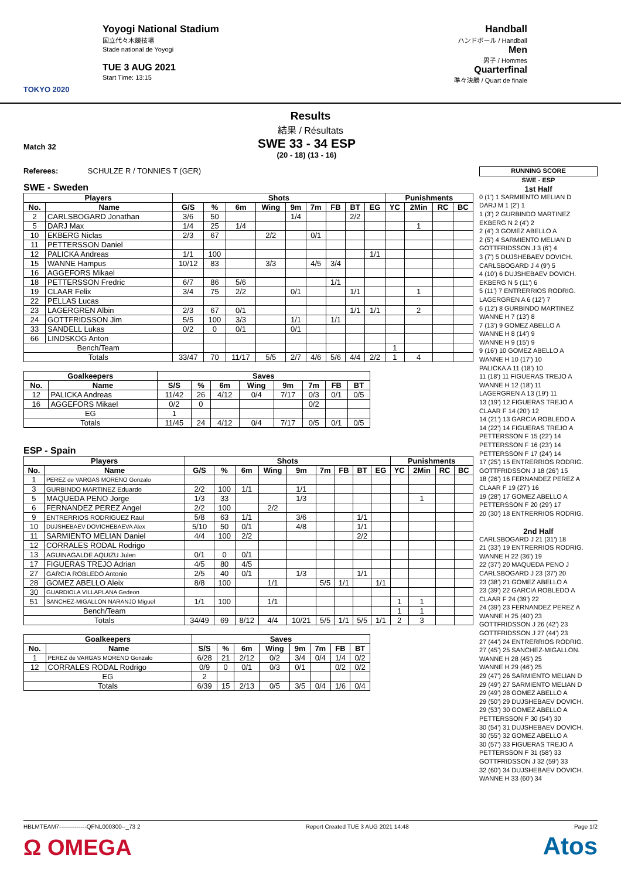TOKYO 2020
Yoyogi National Stadium
国立代々木競技場
Stade national de Yoyogi
TUE 3 AUG 2021
Start Time: 13:15
Handball
ハンドボール / Handball
Men
男子 / Hommes
Quarterfinal
準々決勝 / Quart de finale
Results
結果 / Résultats
Match 32
SWE 33 - 34 ESP
(20 - 18) (13 - 16)
Referees: SCHULZE R / TONNIES T (GER)
SWE - Sweden
| Players | | Shots | | | | | | | | | Punishments | | | |
| --- | --- | --- | --- | --- | --- | --- | --- | --- | --- | --- | --- | --- | --- | --- |
| No. | Name | G/S | % | 6m | Wing | 9m | 7m | FB | BT | EG | YC | 2Min | RC | BC |
| 2 | CARLSBOGARD Jonathan | 3/6 | 50 | | | 1/4 | | | 2/2 | | | | | |
| 5 | DARJ Max | 1/4 | 25 | 1/4 | | | | | | | | 1 | | |
| 10 | EKBERG Niclas | 2/3 | 67 | | 2/2 | | 0/1 | | | | | | | |
| 11 | PETTERSSON Daniel | | | | | | | | | | | | | |
| 12 | PALICKA Andreas | 1/1 | 100 | | | | | | | 1/1 | | | | |
| 15 | WANNE Hampus | 10/12 | 83 | | 3/3 | | 4/5 | 3/4 | | | | | | |
| 16 | AGGEFORS Mikael | | | | | | | | | | | | | |
| 18 | PETTERSSON Fredric | 6/7 | 86 | 5/6 | | | | 1/1 | | | | | | |
| 19 | CLAAR Felix | 3/4 | 75 | 2/2 | | 0/1 | | | 1/1 | | | 1 | | |
| 22 | PELLAS Lucas | | | | | | | | | | | | | |
| 23 | LAGERGREN Albin | 2/3 | 67 | 0/1 | | | | | 1/1 | 1/1 | | 2 | | |
| 24 | GOTTFRIDSSON Jim | 5/5 | 100 | 3/3 | | 1/1 | | 1/1 | | | | | | |
| 33 | SANDELL Lukas | 0/2 | 0 | 0/1 | | 0/1 | | | | | | | | |
| 66 | LINDSKOG Anton | | | | | | | | | | | | | |
| Bench/Team | | | | | | | | | | | 1 | | | |
| Totals | | 33/47 | 70 | 11/17 | 5/5 | 2/7 | 4/6 | 5/6 | 4/4 | 2/2 | 1 | 4 | | |
| Goalkeepers | | Saves | | | | | | | |
| --- | --- | --- | --- | --- | --- | --- | --- | --- | --- |
| No. | Name | S/S | % | 6m | Wing | 9m | 7m | FB | BT |
| 12 | PALICKA Andreas | 11/42 | 26 | 4/12 | 0/4 | 7/17 | 0/3 | 0/1 | 0/5 |
| 16 | AGGEFORS Mikael | 0/2 | 0 | | | | 0/2 | | |
| EG | | 1 | | | | | | | |
| Totals | | 11/45 | 24 | 4/12 | 0/4 | 7/17 | 0/5 | 0/1 | 0/5 |
ESP - Spain
| Players | | Shots | | | | | | | | | Punishments | | | |
| --- | --- | --- | --- | --- | --- | --- | --- | --- | --- | --- | --- | --- | --- | --- |
| No. | Name | G/S | % | 6m | Wing | 9m | 7m | FB | BT | EG | YC | 2Min | RC | BC |
| 1 | PEREZ de VARGAS MORENO Gonzalo | | | | | | | | | | | | | |
| 3 | GURBINDO MARTINEZ Eduardo | 2/2 | 100 | 1/1 | | 1/1 | | | | | | | | |
| 5 | MAQUEDA PENO Jorge | 1/3 | 33 | | | 1/3 | | | | | | 1 | | |
| 6 | FERNANDEZ PEREZ Angel | 2/2 | 100 | | 2/2 | | | | | | | | | |
| 9 | ENTRERRIOS RODRIGUEZ Raul | 5/8 | 63 | 1/1 | | 3/6 | | | 1/1 | | | | | |
| 10 | DUJSHEBAEV DOVICHEBAEVA Alex | 5/10 | 50 | 0/1 | | 4/8 | | | 1/1 | | | | | |
| 11 | SARMIENTO MELIAN Daniel | 4/4 | 100 | 2/2 | | | | | 2/2 | | | | | |
| 12 | CORRALES RODAL Rodrigo | | | | | | | | | | | | | |
| 13 | AGUINAGALDE AQUIZU Julen | 0/1 | 0 | 0/1 | | | | | | | | | | |
| 17 | FIGUERAS TREJO Adrian | 4/5 | 80 | 4/5 | | | | | | | | | | |
| 27 | GARCIA ROBLEDO Antonio | 2/5 | 40 | 0/1 | | 1/3 | | | 1/1 | | | | | |
| 28 | GOMEZ ABELLO Aleix | 8/8 | 100 | | 1/1 | | 5/5 | 1/1 | | 1/1 | | | | |
| 30 | GUARDIOLA VILLAPLANA Gedeon | | | | | | | | | | | | | |
| 51 | SANCHEZ-MIGALLON NARANJO Miguel | 1/1 | 100 | | 1/1 | | | | | | 1 | 1 | | |
| Bench/Team | | | | | | | | | | | 1 | 1 | | |
| Totals | | 34/49 | 69 | 8/12 | 4/4 | 10/21 | 5/5 | 1/1 | 5/5 | 1/1 | 2 | 3 | | |
| Goalkeepers | | Saves | | | | | | | |
| --- | --- | --- | --- | --- | --- | --- | --- | --- | --- |
| No. | Name | S/S | % | 6m | Wing | 9m | 7m | FB | BT |
| 1 | PEREZ de VARGAS MORENO Gonzalo | 6/28 | 21 | 2/12 | 0/2 | 3/4 | 0/4 | 1/4 | 0/2 |
| 12 | CORRALES RODAL Rodrigo | 0/9 | 0 | 0/1 | 0/3 | 0/1 | | 0/2 | 0/2 |
| EG | | 2 | | | | | | | |
| Totals | | 6/39 | 15 | 2/13 | 0/5 | 3/5 | 0/4 | 1/6 | 0/4 |
RUNNING SCORE
SWE - ESP
1st Half
0 (1') 1 SARMIENTO MELIAN D
DARJ M 1 (2') 1
1 (3') 2 GURBINDO MARTINEZ
EKBERG N 2 (4') 2
2 (4') 3 GOMEZ ABELLO A
2 (5') 4 SARMIENTO MELIAN D
GOTTFRIDSSON J 3 (6') 4
3 (7') 5 DUJSHEBAEV DOVICH.
CARLSBOGARD J 4 (9') 5
4 (10') 6 DUJSHEBAEV DOVICH.
EKBERG N 5 (11') 6
5 (11') 7 ENTRERRIOS RODRIG.
LAGERGREN A 6 (12') 7
6 (12') 8 GURBINDO MARTINEZ
WANNE H 7 (13') 8
7 (13') 9 GOMEZ ABELLO A
WANNE H 8 (14') 9
WANNE H 9 (15') 9
9 (16') 10 GOMEZ ABELLO A
WANNE H 10 (17') 10
PALICKA A 11 (18') 10
11 (18') 11 FIGUERAS TREJO A
WANNE H 12 (18') 11
LAGERGREN A 13 (19') 11
13 (19') 12 FIGUERAS TREJO A
CLAAR F 14 (20') 12
14 (21') 13 GARCIA ROBLEDO A
14 (22') 14 FIGUERAS TREJO A
PETTERSSON F 15 (22') 14
PETTERSSON F 16 (23') 14
PETTERSSON F 17 (24') 14
17 (25') 15 ENTRERRIOS RODRIG.
GOTTFRIDSSON J 18 (26') 15
18 (26') 16 FERNANDEZ PEREZ A
CLAAR F 19 (27') 16
19 (28') 17 GOMEZ ABELLO A
PETTERSSON F 20 (29') 17
20 (30') 18 ENTRERRIOS RODRIG.
2nd Half
CARLSBOGARD J 21 (31') 18
21 (33') 19 ENTRERRIOS RODRIG.
WANNE H 22 (36') 19
22 (37') 20 MAQUEDA PENO J
CARLSBOGARD J 23 (37') 20
23 (38') 21 GOMEZ ABELLO A
23 (39') 22 GARCIA ROBLEDO A
CLAAR F 24 (39') 22
24 (39') 23 FERNANDEZ PEREZ A
WANNE H 25 (40') 23
GOTTFRIDSSON J 26 (42') 23
GOTTFRIDSSON J 27 (44') 23
27 (44') 24 ENTRERRIOS RODRIG.
27 (45') 25 SANCHEZ-MIGALLON.
WANNE H 28 (45') 25
WANNE H 29 (46') 25
29 (47') 26 SARMIENTO MELIAN D
29 (49') 27 SARMIENTO MELIAN D
29 (49') 28 GOMEZ ABELLO A
29 (50') 29 DUJSHEBAEV DOVICH.
29 (53') 30 GOMEZ ABELLO A
PETTERSSON F 30 (54') 30
30 (54') 31 DUJSHEBAEV DOVICH.
30 (55') 32 GOMEZ ABELLO A
30 (57') 33 FIGUERAS TREJO A
PETTERSSON F 31 (58') 33
GOTTFRIDSSON J 32 (59') 33
32 (60') 34 DUJSHEBAEV DOVICH.
WANNE H 33 (60') 34
HBLMTEAM7--------------QFNL000300--_73 2 Report Created TUE 3 AUG 2021 14:48 Page 1/2
Ω OMEGA Atos